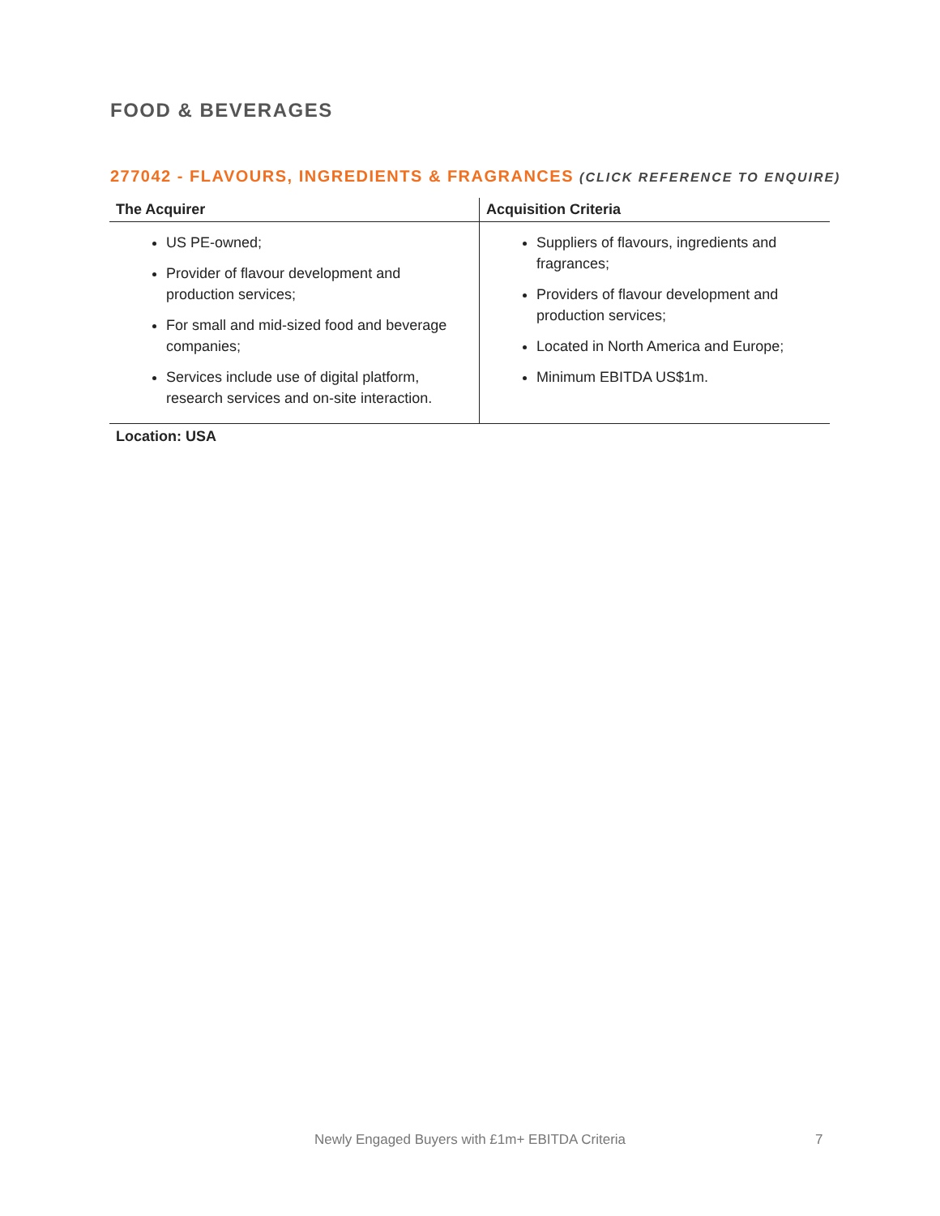FOOD & BEVERAGES
277042 - FLAVOURS, INGREDIENTS & FRAGRANCES (CLICK REFERENCE TO ENQUIRE)
| The Acquirer | Acquisition Criteria |
| --- | --- |
| US PE-owned; Provider of flavour development and production services; For small and mid-sized food and beverage companies; Services include use of digital platform, research services and on-site interaction. | Suppliers of flavours, ingredients and fragrances; Providers of flavour development and production services; Located in North America and Europe; Minimum EBITDA US$1m. |
Location: USA
Newly Engaged Buyers with £1m+ EBITDA Criteria 7